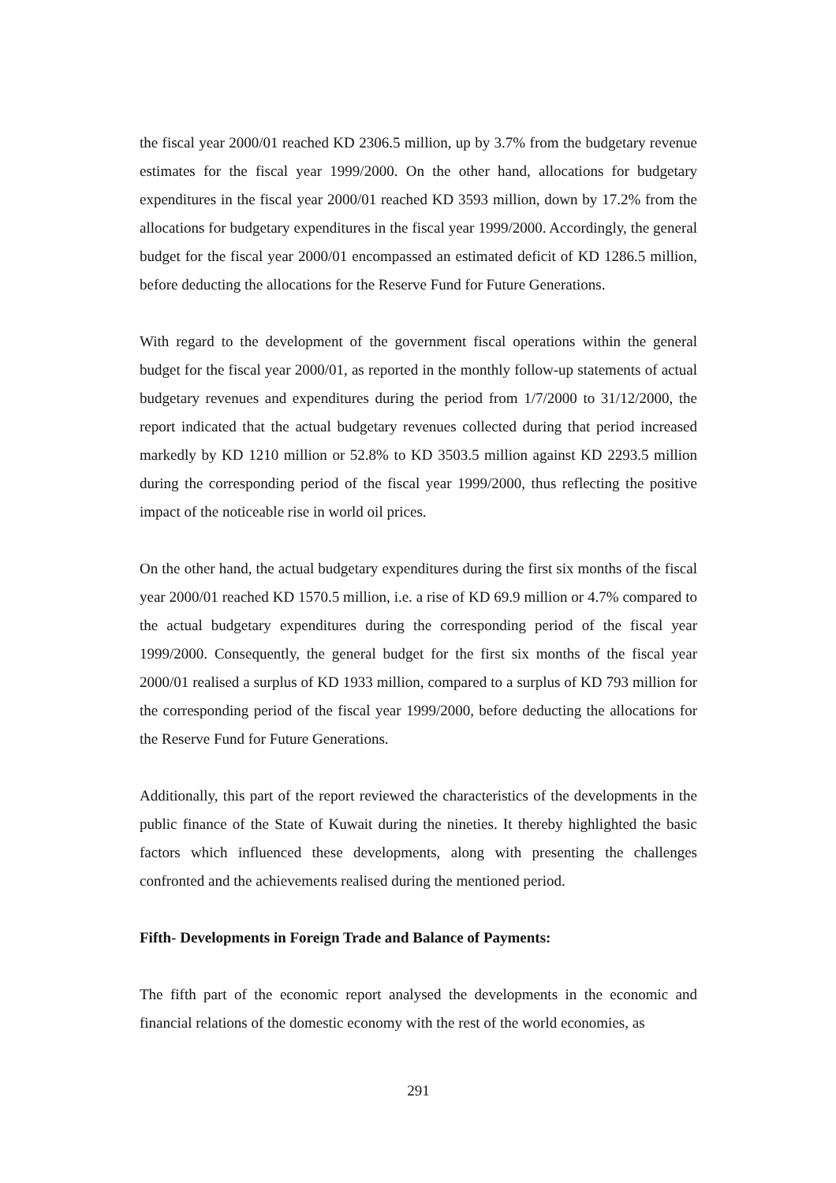the fiscal year 2000/01 reached KD 2306.5 million, up by 3.7% from the budgetary revenue estimates for the fiscal year 1999/2000. On the other hand, allocations for budgetary expenditures in the fiscal year 2000/01 reached KD 3593 million, down by 17.2% from the allocations for budgetary expenditures in the fiscal year 1999/2000. Accordingly, the general budget for the fiscal year 2000/01 encompassed an estimated deficit of KD 1286.5 million, before deducting the allocations for the Reserve Fund for Future Generations.
With regard to the development of the government fiscal operations within the general budget for the fiscal year 2000/01, as reported in the monthly follow-up statements of actual budgetary revenues and expenditures during the period from 1/7/2000 to 31/12/2000, the report indicated that the actual budgetary revenues collected during that period increased markedly by KD 1210 million or 52.8% to KD 3503.5 million against KD 2293.5 million during the corresponding period of the fiscal year 1999/2000, thus reflecting the positive impact of the noticeable rise in world oil prices.
On the other hand, the actual budgetary expenditures during the first six months of the fiscal year 2000/01 reached KD 1570.5 million, i.e. a rise of KD 69.9 million or 4.7% compared to the actual budgetary expenditures during the corresponding period of the fiscal year 1999/2000. Consequently, the general budget for the first six months of the fiscal year 2000/01 realised a surplus of KD 1933 million, compared to a surplus of KD 793 million for the corresponding period of the fiscal year 1999/2000, before deducting the allocations for the Reserve Fund for Future Generations.
Additionally, this part of the report reviewed the characteristics of the developments in the public finance of the State of Kuwait during the nineties. It thereby highlighted the basic factors which influenced these developments, along with presenting the challenges confronted and the achievements realised during the mentioned period.
Fifth- Developments in Foreign Trade and Balance of Payments:
The fifth part of the economic report analysed the developments in the economic and financial relations of the domestic economy with the rest of the world economies, as
291